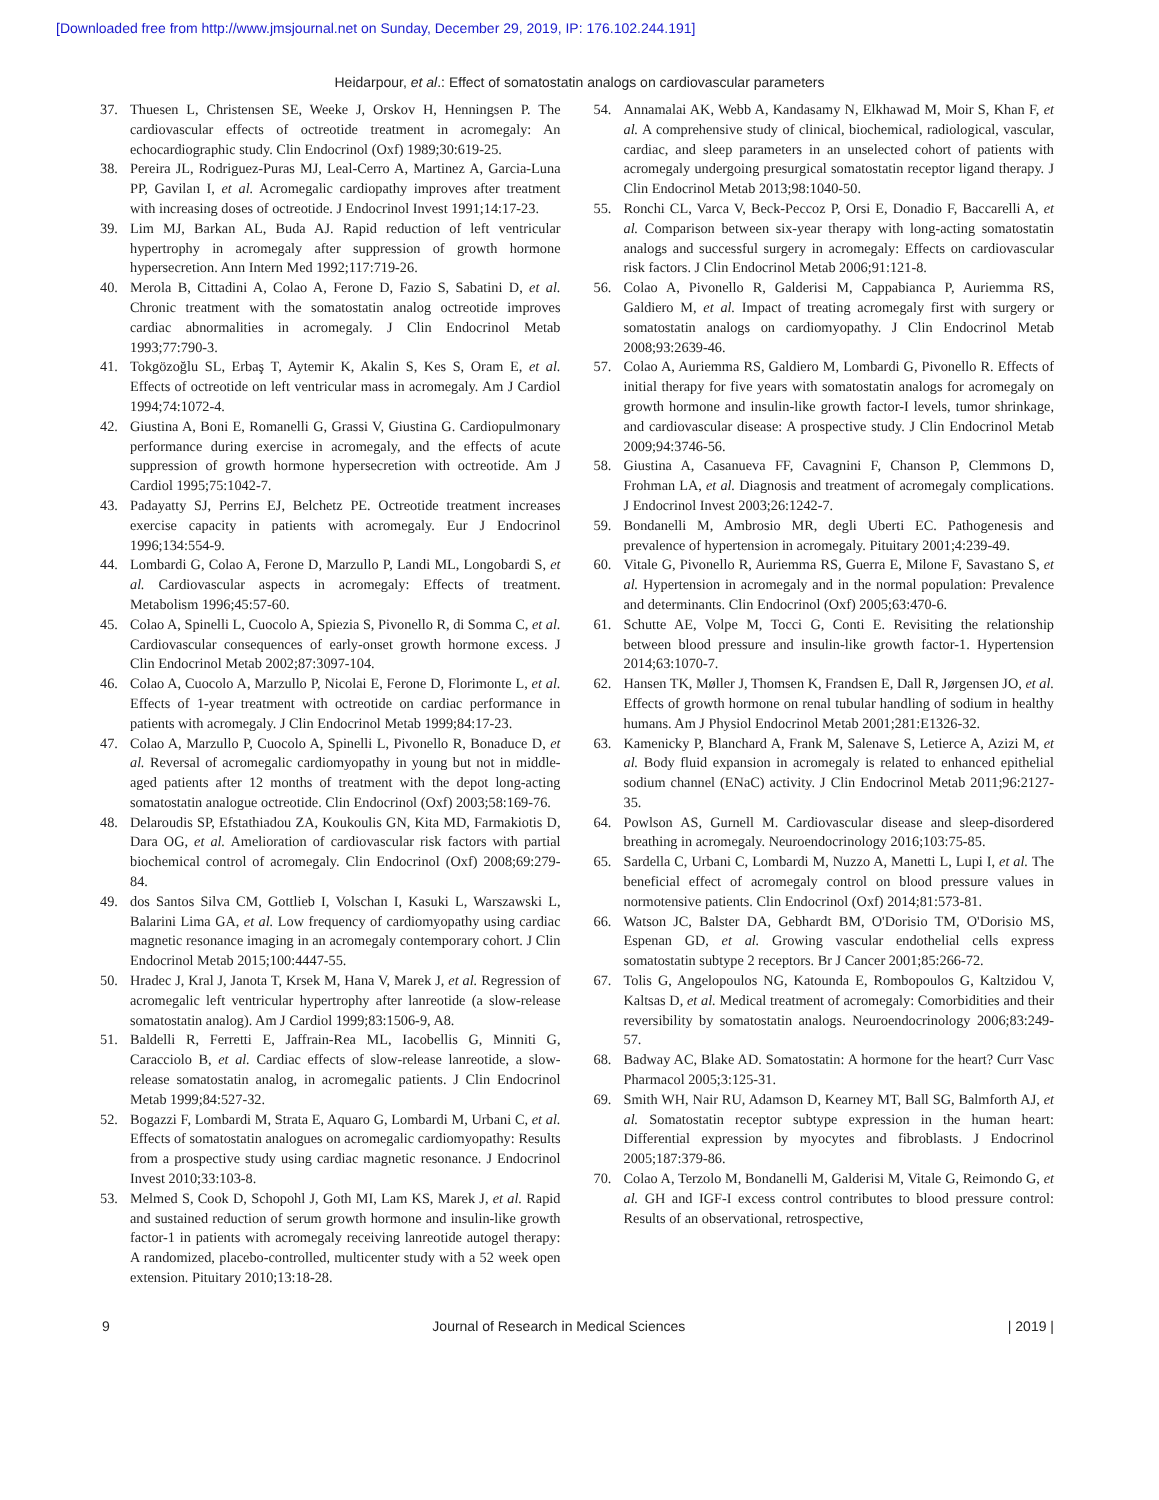[Downloaded free from http://www.jmsjournal.net on Sunday, December 29, 2019, IP: 176.102.244.191]
Heidarpour, et al.: Effect of somatostatin analogs on cardiovascular parameters
37. Thuesen L, Christensen SE, Weeke J, Orskov H, Henningsen P. The cardiovascular effects of octreotide treatment in acromegaly: An echocardiographic study. Clin Endocrinol (Oxf) 1989;30:619-25.
38. Pereira JL, Rodriguez-Puras MJ, Leal-Cerro A, Martinez A, Garcia-Luna PP, Gavilan I, et al. Acromegalic cardiopathy improves after treatment with increasing doses of octreotide. J Endocrinol Invest 1991;14:17-23.
39. Lim MJ, Barkan AL, Buda AJ. Rapid reduction of left ventricular hypertrophy in acromegaly after suppression of growth hormone hypersecretion. Ann Intern Med 1992;117:719-26.
40. Merola B, Cittadini A, Colao A, Ferone D, Fazio S, Sabatini D, et al. Chronic treatment with the somatostatin analog octreotide improves cardiac abnormalities in acromegaly. J Clin Endocrinol Metab 1993;77:790-3.
41. Tokgözoğlu SL, Erbaş T, Aytemir K, Akalin S, Kes S, Oram E, et al. Effects of octreotide on left ventricular mass in acromegaly. Am J Cardiol 1994;74:1072-4.
42. Giustina A, Boni E, Romanelli G, Grassi V, Giustina G. Cardiopulmonary performance during exercise in acromegaly, and the effects of acute suppression of growth hormone hypersecretion with octreotide. Am J Cardiol 1995;75:1042-7.
43. Padayatty SJ, Perrins EJ, Belchetz PE. Octreotide treatment increases exercise capacity in patients with acromegaly. Eur J Endocrinol 1996;134:554-9.
44. Lombardi G, Colao A, Ferone D, Marzullo P, Landi ML, Longobardi S, et al. Cardiovascular aspects in acromegaly: Effects of treatment. Metabolism 1996;45:57-60.
45. Colao A, Spinelli L, Cuocolo A, Spiezia S, Pivonello R, di Somma C, et al. Cardiovascular consequences of early-onset growth hormone excess. J Clin Endocrinol Metab 2002;87:3097-104.
46. Colao A, Cuocolo A, Marzullo P, Nicolai E, Ferone D, Florimonte L, et al. Effects of 1-year treatment with octreotide on cardiac performance in patients with acromegaly. J Clin Endocrinol Metab 1999;84:17-23.
47. Colao A, Marzullo P, Cuocolo A, Spinelli L, Pivonello R, Bonaduce D, et al. Reversal of acromegalic cardiomyopathy in young but not in middle-aged patients after 12 months of treatment with the depot long-acting somatostatin analogue octreotide. Clin Endocrinol (Oxf) 2003;58:169-76.
48. Delaroudis SP, Efstathiadou ZA, Koukoulis GN, Kita MD, Farmakiotis D, Dara OG, et al. Amelioration of cardiovascular risk factors with partial biochemical control of acromegaly. Clin Endocrinol (Oxf) 2008;69:279-84.
49. dos Santos Silva CM, Gottlieb I, Volschan I, Kasuki L, Warszawski L, Balarini Lima GA, et al. Low frequency of cardiomyopathy using cardiac magnetic resonance imaging in an acromegaly contemporary cohort. J Clin Endocrinol Metab 2015;100:4447-55.
50. Hradec J, Kral J, Janota T, Krsek M, Hana V, Marek J, et al. Regression of acromegalic left ventricular hypertrophy after lanreotide (a slow-release somatostatin analog). Am J Cardiol 1999;83:1506-9, A8.
51. Baldelli R, Ferretti E, Jaffrain-Rea ML, Iacobellis G, Minniti G, Caracciolo B, et al. Cardiac effects of slow-release lanreotide, a slow-release somatostatin analog, in acromegalic patients. J Clin Endocrinol Metab 1999;84:527-32.
52. Bogazzi F, Lombardi M, Strata E, Aquaro G, Lombardi M, Urbani C, et al. Effects of somatostatin analogues on acromegalic cardiomyopathy: Results from a prospective study using cardiac magnetic resonance. J Endocrinol Invest 2010;33:103-8.
53. Melmed S, Cook D, Schopohl J, Goth MI, Lam KS, Marek J, et al. Rapid and sustained reduction of serum growth hormone and insulin-like growth factor-1 in patients with acromegaly receiving lanreotide autogel therapy: A randomized, placebo-controlled, multicenter study with a 52 week open extension. Pituitary 2010;13:18-28.
54. Annamalai AK, Webb A, Kandasamy N, Elkhawad M, Moir S, Khan F, et al. A comprehensive study of clinical, biochemical, radiological, vascular, cardiac, and sleep parameters in an unselected cohort of patients with acromegaly undergoing presurgical somatostatin receptor ligand therapy. J Clin Endocrinol Metab 2013;98:1040-50.
55. Ronchi CL, Varca V, Beck-Peccoz P, Orsi E, Donadio F, Baccarelli A, et al. Comparison between six-year therapy with long-acting somatostatin analogs and successful surgery in acromegaly: Effects on cardiovascular risk factors. J Clin Endocrinol Metab 2006;91:121-8.
56. Colao A, Pivonello R, Galderisi M, Cappabianca P, Auriemma RS, Galdiero M, et al. Impact of treating acromegaly first with surgery or somatostatin analogs on cardiomyopathy. J Clin Endocrinol Metab 2008;93:2639-46.
57. Colao A, Auriemma RS, Galdiero M, Lombardi G, Pivonello R. Effects of initial therapy for five years with somatostatin analogs for acromegaly on growth hormone and insulin-like growth factor-I levels, tumor shrinkage, and cardiovascular disease: A prospective study. J Clin Endocrinol Metab 2009;94:3746-56.
58. Giustina A, Casanueva FF, Cavagnini F, Chanson P, Clemmons D, Frohman LA, et al. Diagnosis and treatment of acromegaly complications. J Endocrinol Invest 2003;26:1242-7.
59. Bondanelli M, Ambrosio MR, degli Uberti EC. Pathogenesis and prevalence of hypertension in acromegaly. Pituitary 2001;4:239-49.
60. Vitale G, Pivonello R, Auriemma RS, Guerra E, Milone F, Savastano S, et al. Hypertension in acromegaly and in the normal population: Prevalence and determinants. Clin Endocrinol (Oxf) 2005;63:470-6.
61. Schutte AE, Volpe M, Tocci G, Conti E. Revisiting the relationship between blood pressure and insulin-like growth factor-1. Hypertension 2014;63:1070-7.
62. Hansen TK, Møller J, Thomsen K, Frandsen E, Dall R, Jørgensen JO, et al. Effects of growth hormone on renal tubular handling of sodium in healthy humans. Am J Physiol Endocrinol Metab 2001;281:E1326-32.
63. Kamenicky P, Blanchard A, Frank M, Salenave S, Letierce A, Azizi M, et al. Body fluid expansion in acromegaly is related to enhanced epithelial sodium channel (ENaC) activity. J Clin Endocrinol Metab 2011;96:2127-35.
64. Powlson AS, Gurnell M. Cardiovascular disease and sleep-disordered breathing in acromegaly. Neuroendocrinology 2016;103:75-85.
65. Sardella C, Urbani C, Lombardi M, Nuzzo A, Manetti L, Lupi I, et al. The beneficial effect of acromegaly control on blood pressure values in normotensive patients. Clin Endocrinol (Oxf) 2014;81:573-81.
66. Watson JC, Balster DA, Gebhardt BM, O'Dorisio TM, O'Dorisio MS, Espenan GD, et al. Growing vascular endothelial cells express somatostatin subtype 2 receptors. Br J Cancer 2001;85:266-72.
67. Tolis G, Angelopoulos NG, Katounda E, Rombopoulos G, Kaltzidou V, Kaltsas D, et al. Medical treatment of acromegaly: Comorbidities and their reversibility by somatostatin analogs. Neuroendocrinology 2006;83:249-57.
68. Badway AC, Blake AD. Somatostatin: A hormone for the heart? Curr Vasc Pharmacol 2005;3:125-31.
69. Smith WH, Nair RU, Adamson D, Kearney MT, Ball SG, Balmforth AJ, et al. Somatostatin receptor subtype expression in the human heart: Differential expression by myocytes and fibroblasts. J Endocrinol 2005;187:379-86.
70. Colao A, Terzolo M, Bondanelli M, Galderisi M, Vitale G, Reimondo G, et al. GH and IGF-I excess control contributes to blood pressure control: Results of an observational, retrospective,
9 Journal of Research in Medical Sciences | 2019 |